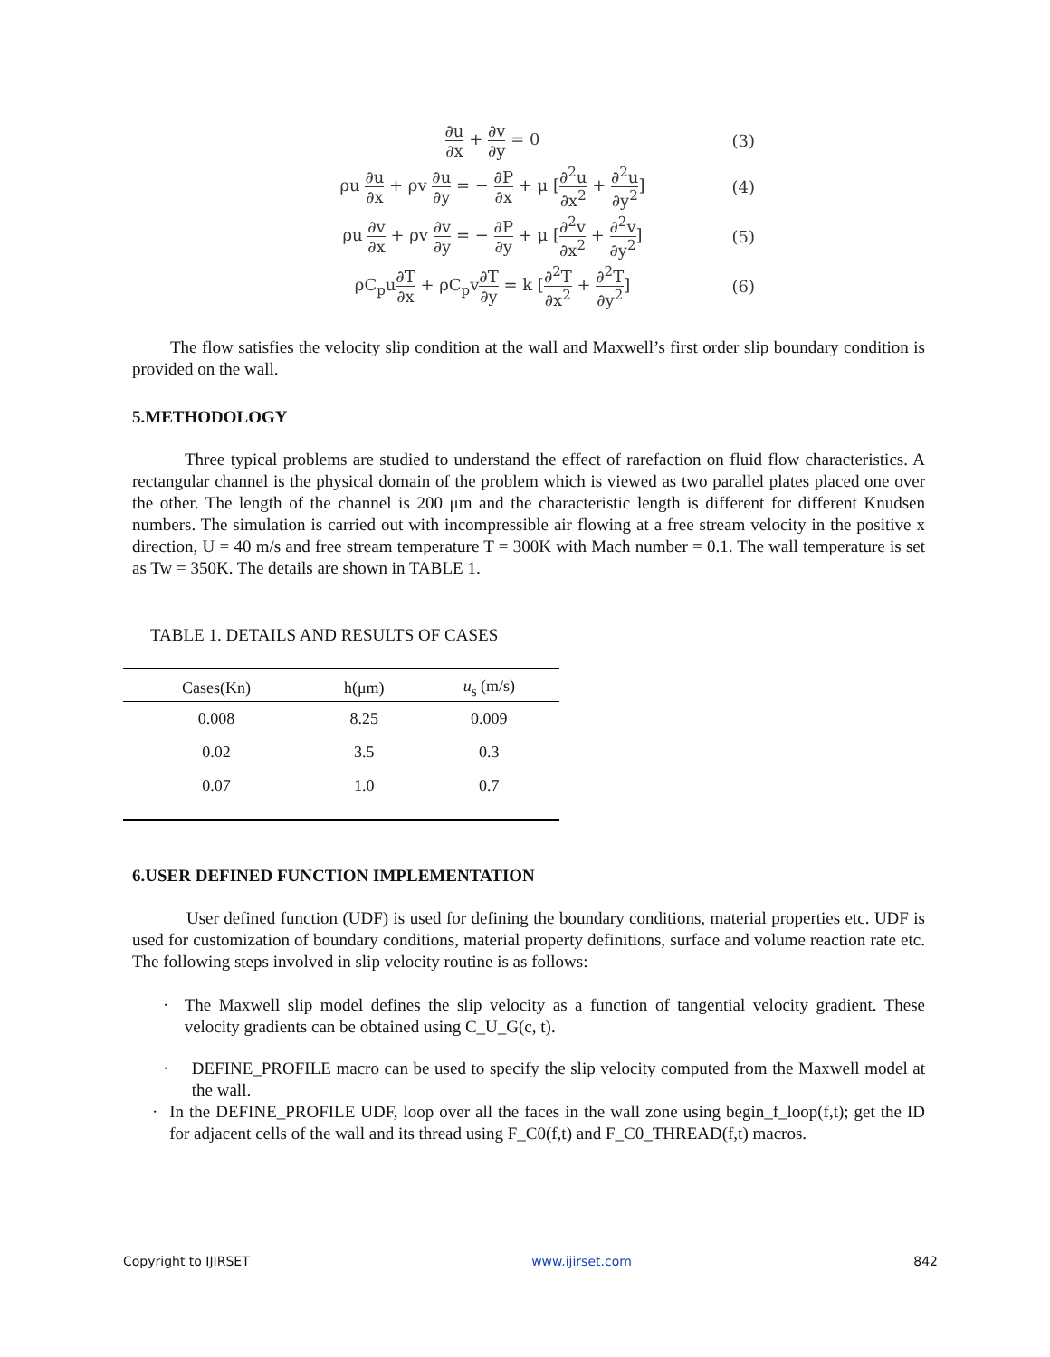∂u ∂x + ∂v ∂y = 0 (3)
ρu ∂u ∂x + ρv ∂u ∂y = − ∂P ∂x + μ [∂<sup>2</sup>u ∂x<sup>2</sup> + ∂<sup>2</sup>u ∂y<sup>2</sup>]
(4)
ρu ∂v ∂x + ρv ∂v ∂y = − ∂P ∂y + μ [∂<sup>2</sup>v ∂x<sup>2</sup> + ∂<sup>2</sup>v ∂y<sup>2</sup>]
(5)
ρC<sub>p</sub>u∂T ∂x + ρC<sub>p</sub>v∂T ∂y = k [∂<sup>2</sup>T ∂x<sup>2</sup> + ∂<sup>2</sup>T ∂y<sup>2</sup>]
(6)
The flow satisfies the velocity slip condition at the wall and Maxwell’s first order slip boundary condition is provided on the wall.
5.METHODOLOGY
Three typical problems are studied to understand the effect of rarefaction on fluid flow characteristics. A rectangular channel is the physical domain of the problem which is viewed as two parallel plates placed one over the other. The length of the channel is 200 μm and the characteristic length is different for different Knudsen numbers. The simulation is carried out with incompressible air flowing at a free stream velocity in the positive x direction, U = 40 m/s and free stream temperature T = 300K with Mach number = 0.1. The wall temperature is set as Tw = 350K. The details are shown in TABLE 1.
TABLE 1. DETAILS AND RESULTS OF CASES
| Cases(Kn) | h(μm) | u<sub>s</sub> (m/s) |
| --- | --- | --- |
| 0.008 | 8.25 | 0.009 |
| 0.02 | 3.5 | 0.3 |
| 0.07 | 1.0 | 0.7 |
6.USER DEFINED FUNCTION IMPLEMENTATION
User defined function (UDF) is used for defining the boundary conditions, material properties etc. UDF is used for customization of boundary conditions, material property definitions, surface and volume reaction rate etc. The following steps involved in slip velocity routine is as follows:
· The Maxwell slip model defines the slip velocity as a function of tangential velocity gradient. These velocity gradients can be obtained using C_U_G(c, t).
· DEFINE_PROFILE macro can be used to specify the slip velocity computed from the Maxwell model at the wall.
· In the DEFINE_PROFILE UDF, loop over all the faces in the wall zone using begin_f_loop(f,t); get the ID for adjacent cells of the wall and its thread using F_C0(f,t) and F_C0_THREAD(f,t) macros.
Copyright to IJIRSET www.ijirset.com 842